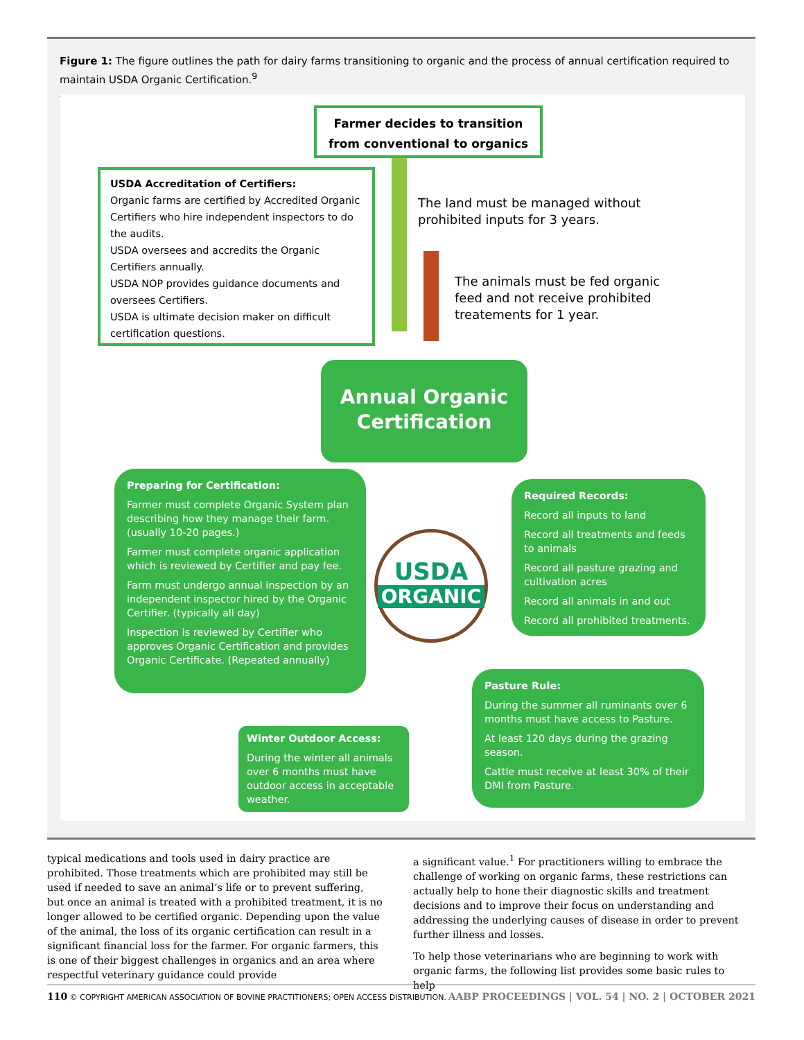Figure 1: The figure outlines the path for dairy farms transitioning to organic and the process of annual certification required to maintain USDA Organic Certification.<sup>9</sup>
Farmer decides to transition from conventional to organics
USDA Accreditation of Certifiers:
Organic farms are certified by Accredited Organic Certifiers who hire independent inspectors to do the audits.
USDA oversees and accredits the Organic Certifiers annually.
USDA NOP provides guidance documents and oversees Certifiers.
USDA is ultimate decision maker on difficult certification questions.
The land must be managed without prohibited inputs for 3 years.
The animals must be fed organic feed and not receive prohibited treatements for 1 year.
Annual Organic Certification
Preparing for Certification:
Farmer must complete Organic System plan describing how they manage their farm. (usually 10-20 pages.)
Farmer must complete organic application which is reviewed by Certifier and pay fee.
Farm must undergo annual inspection by an independent inspector hired by the Organic Certifier. (typically all day)
Inspection is reviewed by Certifier who approves Organic Certification and provides Organic Certificate. (Repeated annually)
USDA
ORGANIC
Required Records:
Record all inputs to land
Record all treatments and feeds to animals
Record all pasture grazing and cultivation acres
Record all animals in and out
Record all prohibited treatments.
Pasture Rule:
During the summer all ruminants over 6 months must have access to Pasture.
At least 120 days during the grazing season.
Cattle must receive at least 30% of their DMI from Pasture.
Winter Outdoor Access:
During the winter all animals over 6 months must have outdoor access in acceptable weather.
typical medications and tools used in dairy practice are prohibited. Those treatments which are prohibited may still be used if needed to save an animal’s life or to prevent suffering, but once an animal is treated with a prohibited treatment, it is no longer allowed to be certified organic. Depending upon the value of the animal, the loss of its organic certification can result in a significant financial loss for the farmer. For organic farmers, this is one of their biggest challenges in organics and an area where respectful veterinary guidance could provide
a significant value.<sup>1</sup> For practitioners willing to embrace the challenge of working on organic farms, these restrictions can actually help to hone their diagnostic skills and treatment decisions and to improve their focus on understanding and addressing the underlying causes of disease in order to prevent further illness and losses.
To help those veterinarians who are beginning to work with organic farms, the following list provides some basic rules to help
110 © COPYRIGHT AMERICAN ASSOCIATION OF BOVINE PRACTITIONERS; OPEN ACCESS DISTRIBUTION. AABP PROCEEDINGS | VOL. 54 | NO. 2 | OCTOBER 2021